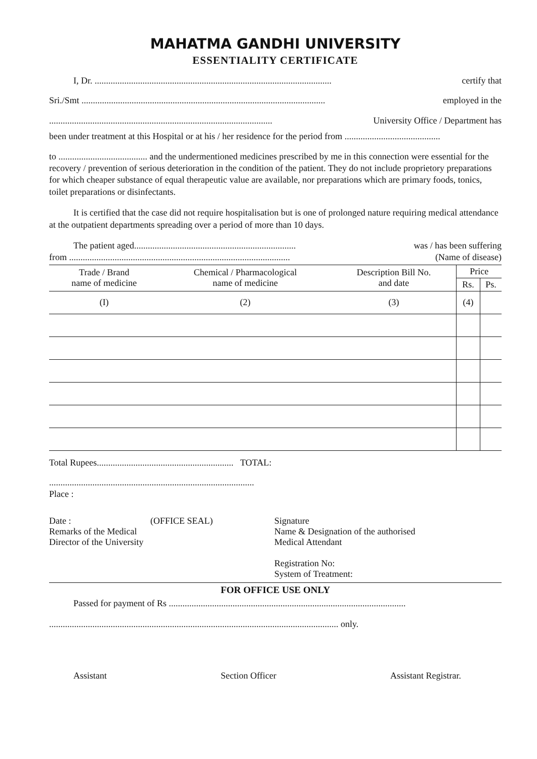MAHATMA GANDHI UNIVERSITY
ESSENTIALITY CERTIFICATE
I, Dr. ........................................................................................................ certify that
Sri./Smt ........................................................................................................... employed in the
.................................................................................................. University Office / Department has
been under treatment at this Hospital or at his / her residence for the period from ..........................................
to ....................................... and the undermentioned medicines prescribed by me in this connection were essential for the recovery / prevention of serious deterioration in the condition of the patient. They do not include proprietory preparations for which cheaper substance of equal therapeutic value are available, nor preparations which are primary foods, tonics, toilet preparations or disinfectants.
It is certified that the case did not require hospitalisation but is one of prolonged nature requiring medical attendance at the outpatient departments spreading over a period of more than 10 days.
The patient aged....................................................................... was / has been suffering
from ................................................................................................. (Name of disease)
| Trade / Brand name of medicine | Chemical / Pharmacological name of medicine | Description Bill No. and date | Price | |
| --- | --- | --- | --- | --- |
| | | | Rs. | Ps. |
| (I) | (2) | (3) | (4) | |
Total Rupees............................................................ TOTAL:
..........................................................................................
Place :
Date :
Remarks of the Medical
Director of the University
(OFFICE SEAL) Signature
Name & Designation of the authorised
Medical Attendant
Registration No:
System of Treatment:
FOR OFFICE USE ONLY
Passed for payment of Rs ........................................................................................................
............................................................................................................................... only.
Assistant Section Officer Assistant Registrar.